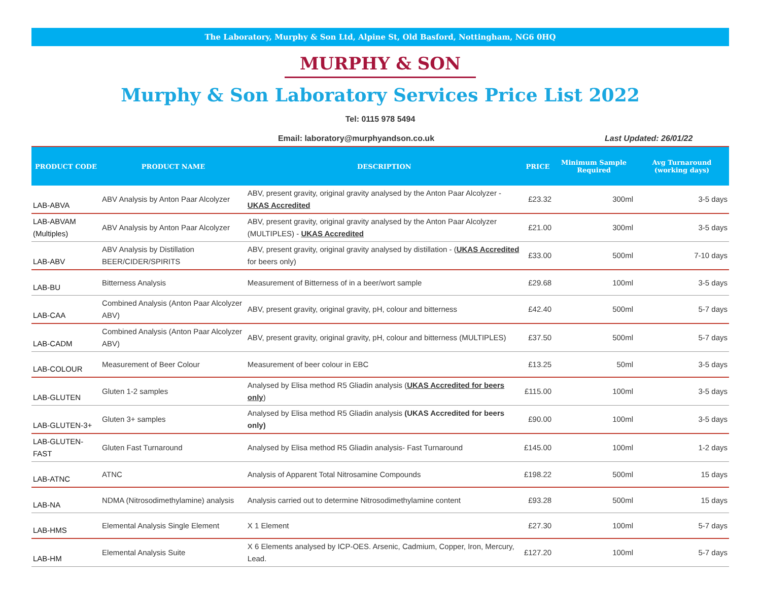The Laboratory, Murphy & Son Ltd, Alpine St, Old Basford, Nottingham, NG6 0HQ
MURPHY & SON
Murphy & Son Laboratory Services Price List 2022
Tel: 0115 978 5494
Email: laboratory@murphyandson.co.uk
Last Updated: 26/01/22
| PRODUCT CODE | PRODUCT NAME | DESCRIPTION | PRICE | Minimum Sample Required | Avg Turnaround (working days) |
| --- | --- | --- | --- | --- | --- |
| LAB-ABVA | ABV Analysis by Anton Paar Alcolyzer | ABV, present gravity, original gravity analysed by the Anton Paar Alcolyzer - UKAS Accredited | £23.32 | 300ml | 3-5 days |
| LAB-ABVAM (Multiples) | ABV Analysis by Anton Paar Alcolyzer | ABV, present gravity, original gravity analysed by the Anton Paar Alcolyzer (MULTIPLES) - UKAS Accredited | £21.00 | 300ml | 3-5 days |
| LAB-ABV | ABV Analysis by Distillation BEER/CIDER/SPIRITS | ABV, present gravity, original gravity analysed by distillation - ( UKAS Accredited for beers only) | £33.00 | 500ml | 7-10 days |
| LAB-BU | Bitterness Analysis | Measurement of Bitterness of in a beer/wort sample | £29.68 | 100ml | 3-5 days |
| LAB-CAA | Combined Analysis (Anton Paar Alcolyzer ABV) | ABV, present gravity, original gravity, pH, colour and bitterness | £42.40 | 500ml | 5-7 days |
| LAB-CADM | Combined Analysis (Anton Paar Alcolyzer ABV) | ABV, present gravity, original gravity, pH, colour and bitterness (MULTIPLES) | £37.50 | 500ml | 5-7 days |
| LAB-COLOUR | Measurement of Beer Colour | Measurement of beer colour in EBC | £13.25 | 50ml | 3-5 days |
| LAB-GLUTEN | Gluten 1-2 samples | Analysed by Elisa method R5 Gliadin analysis ( UKAS Accredited for beers only ) | £115.00 | 100ml | 3-5 days |
| LAB-GLUTEN-3+ | Gluten 3+ samples | Analysed by Elisa method R5 Gliadin analysis (UKAS Accredited for beers only) | £90.00 | 100ml | 3-5 days |
| LAB-GLUTEN-FAST | Gluten Fast Turnaround | Analysed by Elisa method R5 Gliadin analysis- Fast Turnaround | £145.00 | 100ml | 1-2 days |
| LAB-ATNC | ATNC | Analysis of Apparent Total Nitrosamine Compounds | £198.22 | 500ml | 15 days |
| LAB-NA | NDMA (Nitrosodimethylamine) analysis | Analysis carried out to determine Nitrosodimethylamine content | £93.28 | 500ml | 15 days |
| LAB-HMS | Elemental Analysis Single Element | X 1 Element | £27.30 | 100ml | 5-7 days |
| LAB-HM | Elemental Analysis Suite | X 6 Elements analysed by ICP-OES. Arsenic, Cadmium, Copper, Iron, Mercury, Lead. | £127.20 | 100ml | 5-7 days |